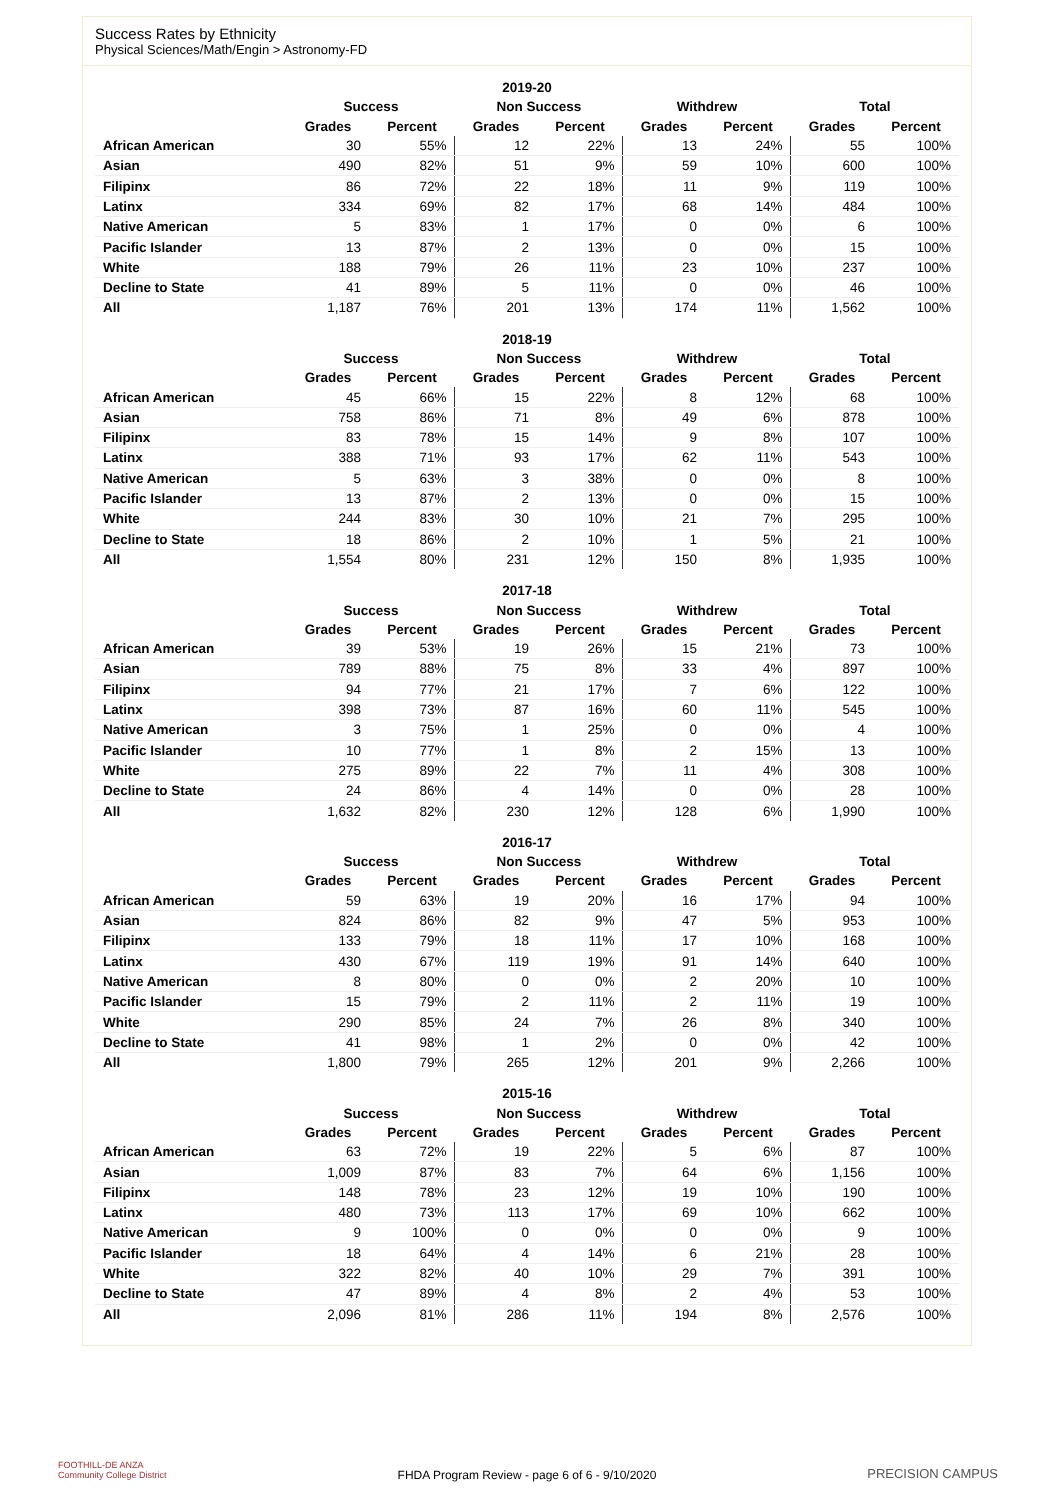Success Rates by Ethnicity
Physical Sciences/Math/Engin > Astronomy-FD
| 2019-20 | | | | | | | | |
| | Success | | Non Success | | Withdrew | | Total | |
| | Grades | Percent | Grades | Percent | Grades | Percent | Grades | Percent |
| African American | 30 | 55% | 12 | 22% | 13 | 24% | 55 | 100% |
| Asian | 490 | 82% | 51 | 9% | 59 | 10% | 600 | 100% |
| Filipinx | 86 | 72% | 22 | 18% | 11 | 9% | 119 | 100% |
| Latinx | 334 | 69% | 82 | 17% | 68 | 14% | 484 | 100% |
| Native American | 5 | 83% | 1 | 17% | 0 | 0% | 6 | 100% |
| Pacific Islander | 13 | 87% | 2 | 13% | 0 | 0% | 15 | 100% |
| White | 188 | 79% | 26 | 11% | 23 | 10% | 237 | 100% |
| Decline to State | 41 | 89% | 5 | 11% | 0 | 0% | 46 | 100% |
| All | 1,187 | 76% | 201 | 13% | 174 | 11% | 1,562 | 100% |
| 2018-19 | | | | | | | | |
| | Success | | Non Success | | Withdrew | | Total | |
| | Grades | Percent | Grades | Percent | Grades | Percent | Grades | Percent |
| African American | 45 | 66% | 15 | 22% | 8 | 12% | 68 | 100% |
| Asian | 758 | 86% | 71 | 8% | 49 | 6% | 878 | 100% |
| Filipinx | 83 | 78% | 15 | 14% | 9 | 8% | 107 | 100% |
| Latinx | 388 | 71% | 93 | 17% | 62 | 11% | 543 | 100% |
| Native American | 5 | 63% | 3 | 38% | 0 | 0% | 8 | 100% |
| Pacific Islander | 13 | 87% | 2 | 13% | 0 | 0% | 15 | 100% |
| White | 244 | 83% | 30 | 10% | 21 | 7% | 295 | 100% |
| Decline to State | 18 | 86% | 2 | 10% | 1 | 5% | 21 | 100% |
| All | 1,554 | 80% | 231 | 12% | 150 | 8% | 1,935 | 100% |
| 2017-18 | | | | | | | | |
| | Success | | Non Success | | Withdrew | | Total | |
| | Grades | Percent | Grades | Percent | Grades | Percent | Grades | Percent |
| African American | 39 | 53% | 19 | 26% | 15 | 21% | 73 | 100% |
| Asian | 789 | 88% | 75 | 8% | 33 | 4% | 897 | 100% |
| Filipinx | 94 | 77% | 21 | 17% | 7 | 6% | 122 | 100% |
| Latinx | 398 | 73% | 87 | 16% | 60 | 11% | 545 | 100% |
| Native American | 3 | 75% | 1 | 25% | 0 | 0% | 4 | 100% |
| Pacific Islander | 10 | 77% | 1 | 8% | 2 | 15% | 13 | 100% |
| White | 275 | 89% | 22 | 7% | 11 | 4% | 308 | 100% |
| Decline to State | 24 | 86% | 4 | 14% | 0 | 0% | 28 | 100% |
| All | 1,632 | 82% | 230 | 12% | 128 | 6% | 1,990 | 100% |
| 2016-17 | | | | | | | | |
| | Success | | Non Success | | Withdrew | | Total | |
| | Grades | Percent | Grades | Percent | Grades | Percent | Grades | Percent |
| African American | 59 | 63% | 19 | 20% | 16 | 17% | 94 | 100% |
| Asian | 824 | 86% | 82 | 9% | 47 | 5% | 953 | 100% |
| Filipinx | 133 | 79% | 18 | 11% | 17 | 10% | 168 | 100% |
| Latinx | 430 | 67% | 119 | 19% | 91 | 14% | 640 | 100% |
| Native American | 8 | 80% | 0 | 0% | 2 | 20% | 10 | 100% |
| Pacific Islander | 15 | 79% | 2 | 11% | 2 | 11% | 19 | 100% |
| White | 290 | 85% | 24 | 7% | 26 | 8% | 340 | 100% |
| Decline to State | 41 | 98% | 1 | 2% | 0 | 0% | 42 | 100% |
| All | 1,800 | 79% | 265 | 12% | 201 | 9% | 2,266 | 100% |
| 2015-16 | | | | | | | | |
| | Success | | Non Success | | Withdrew | | Total | |
| | Grades | Percent | Grades | Percent | Grades | Percent | Grades | Percent |
| African American | 63 | 72% | 19 | 22% | 5 | 6% | 87 | 100% |
| Asian | 1,009 | 87% | 83 | 7% | 64 | 6% | 1,156 | 100% |
| Filipinx | 148 | 78% | 23 | 12% | 19 | 10% | 190 | 100% |
| Latinx | 480 | 73% | 113 | 17% | 69 | 10% | 662 | 100% |
| Native American | 9 | 100% | 0 | 0% | 0 | 0% | 9 | 100% |
| Pacific Islander | 18 | 64% | 4 | 14% | 6 | 21% | 28 | 100% |
| White | 322 | 82% | 40 | 10% | 29 | 7% | 391 | 100% |
| Decline to State | 47 | 89% | 4 | 8% | 2 | 4% | 53 | 100% |
| All | 2,096 | 81% | 286 | 11% | 194 | 8% | 2,576 | 100% |
FOOTHILL-DE ANZA
Community College District
FHDA Program Review - page 6 of 6 - 9/10/2020 PRECISION CAMPUS